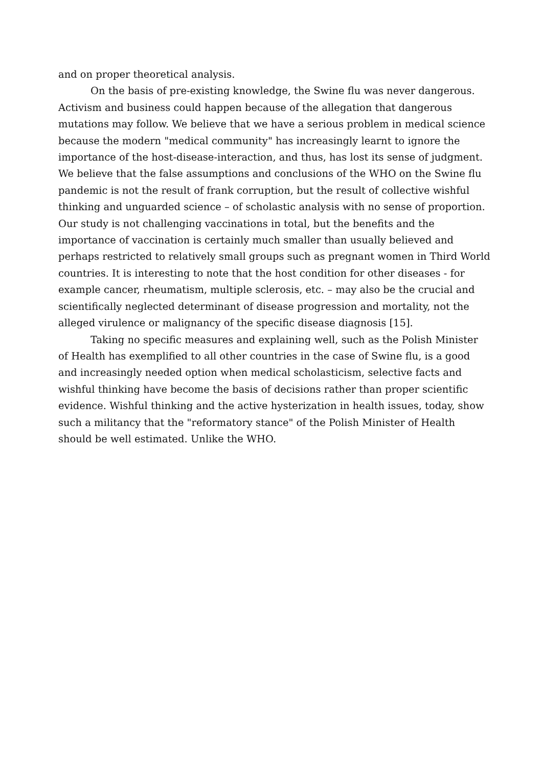and on proper theoretical analysis.
On the basis of pre-existing knowledge, the Swine flu was never dangerous. Activism and business could happen because of the allegation that dangerous mutations may follow. We believe that we have a serious problem in medical science because the modern "medical community" has increasingly learnt to ignore the importance of the host-disease-interaction, and thus, has lost its sense of judgment. We believe that the false assumptions and conclusions of the WHO on the Swine flu pandemic is not the result of frank corruption, but the result of collective wishful thinking and unguarded science – of scholastic analysis with no sense of proportion. Our study is not challenging vaccinations in total, but the benefits and the importance of vaccination is certainly much smaller than usually believed and perhaps restricted to relatively small groups such as pregnant women in Third World countries. It is interesting to note that the host condition for other diseases - for example cancer, rheumatism, multiple sclerosis, etc. – may also be the crucial and scientifically neglected determinant of disease progression and mortality, not the alleged virulence or malignancy of the specific disease diagnosis [15].
Taking no specific measures and explaining well, such as the Polish Minister of Health has exemplified to all other countries in the case of Swine flu, is a good and increasingly needed option when medical scholasticism, selective facts and wishful thinking have become the basis of decisions rather than proper scientific evidence. Wishful thinking and the active hysterization in health issues, today, show such a militancy that the "reformatory stance" of the Polish Minister of Health should be well estimated. Unlike the WHO.